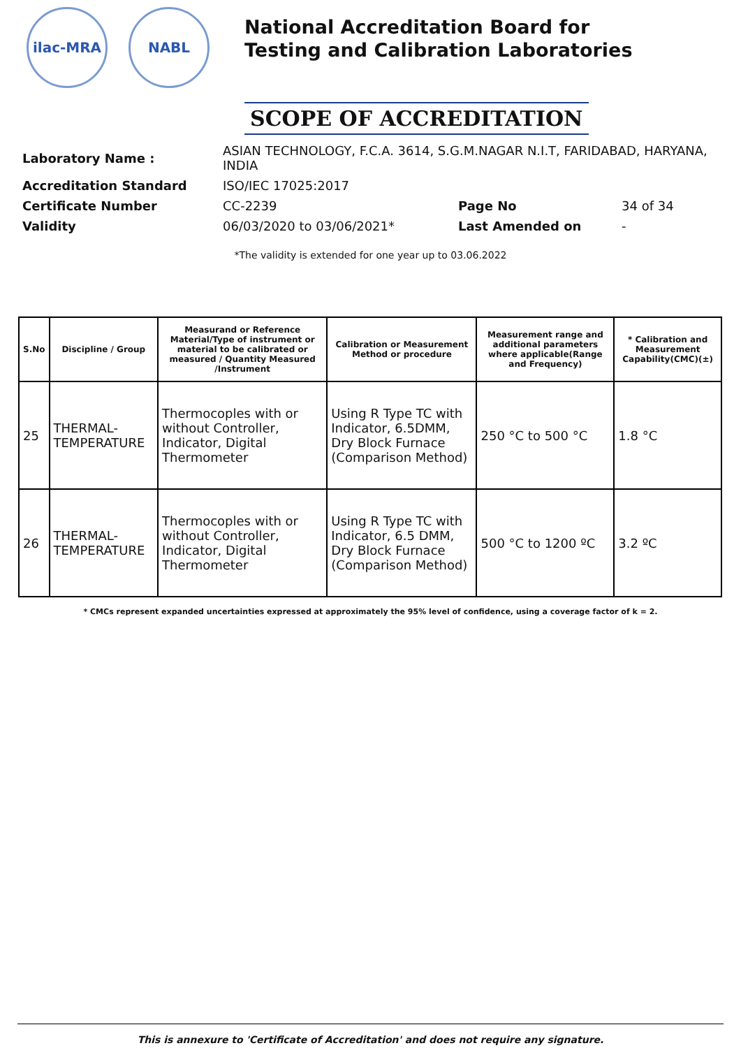ilac-MRA NABL
National Accreditation Board for
Testing and Calibration Laboratories
SCOPE OF ACCREDITATION
| Laboratory Name : | ASIAN TECHNOLOGY, F.C.A. 3614, S.G.M.NAGAR N.I.T, FARIDABAD, HARYANA, INDIA | | |
| Accreditation Standard | ISO/IEC 17025:2017 | | |
| Certificate Number | CC-2239 | Page No | 34 of 34 |
| Validity | 06/03/2020 to 03/06/2021* | Last Amended on | - |
*The validity is extended for one year up to 03.06.2022
| S.No | Discipline / Group | Measurand or Reference Material/Type of instrument or material to be calibrated or measured / Quantity Measured /Instrument | Calibration or Measurement Method or procedure | Measurement range and additional parameters where applicable(Range and Frequency) | * Calibration and Measurement Capability(CMC)(±) |
| --- | --- | --- | --- | --- | --- |
| 25 | THERMAL-TEMPERATURE | Thermocoples with or without Controller, Indicator, Digital Thermometer | Using R Type TC with Indicator, 6.5DMM, Dry Block Furnace (Comparison Method) | 250 °C to 500 °C | 1.8 °C |
| 26 | THERMAL-TEMPERATURE | Thermocoples with or without Controller, Indicator, Digital Thermometer | Using R Type TC with Indicator, 6.5 DMM, Dry Block Furnace (Comparison Method) | 500 °C to 1200 ºC | 3.2 ºC |
* CMCs represent expanded uncertainties expressed at approximately the 95% level of confidence, using a coverage factor of k = 2.
This is annexure to 'Certificate of Accreditation' and does not require any signature.